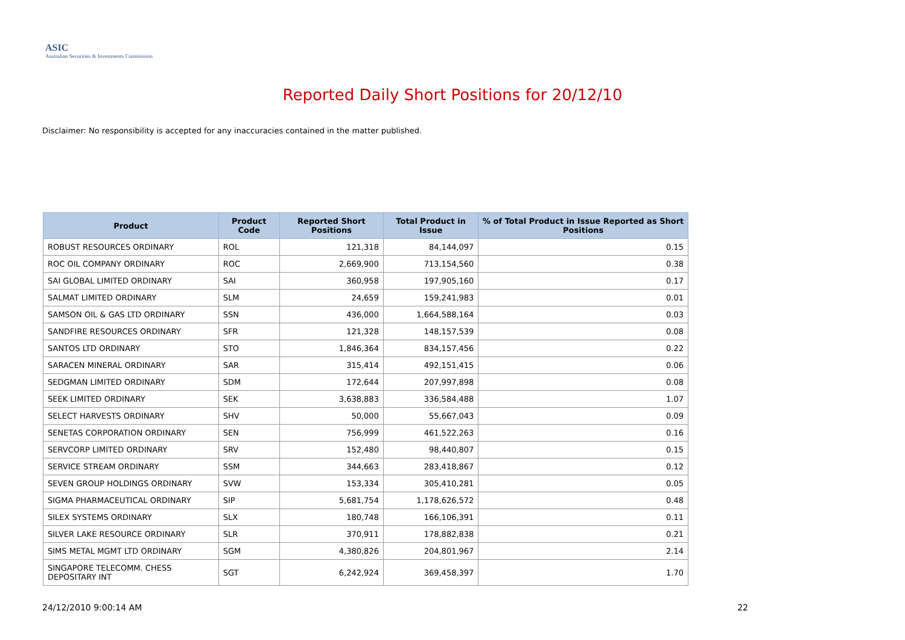ASIC
Australian Securities & Investments Commission
Reported Daily Short Positions for 20/12/10
Disclaimer: No responsibility is accepted for any inaccuracies contained in the matter published.
| Product | Product Code | Reported Short Positions | Total Product in Issue | % of Total Product in Issue Reported as Short Positions |
| --- | --- | --- | --- | --- |
| ROBUST RESOURCES ORDINARY | ROL | 121,318 | 84,144,097 | 0.15 |
| ROC OIL COMPANY ORDINARY | ROC | 2,669,900 | 713,154,560 | 0.38 |
| SAI GLOBAL LIMITED ORDINARY | SAI | 360,958 | 197,905,160 | 0.17 |
| SALMAT LIMITED ORDINARY | SLM | 24,659 | 159,241,983 | 0.01 |
| SAMSON OIL & GAS LTD ORDINARY | SSN | 436,000 | 1,664,588,164 | 0.03 |
| SANDFIRE RESOURCES ORDINARY | SFR | 121,328 | 148,157,539 | 0.08 |
| SANTOS LTD ORDINARY | STO | 1,846,364 | 834,157,456 | 0.22 |
| SARACEN MINERAL ORDINARY | SAR | 315,414 | 492,151,415 | 0.06 |
| SEDGMAN LIMITED ORDINARY | SDM | 172,644 | 207,997,898 | 0.08 |
| SEEK LIMITED ORDINARY | SEK | 3,638,883 | 336,584,488 | 1.07 |
| SELECT HARVESTS ORDINARY | SHV | 50,000 | 55,667,043 | 0.09 |
| SENETAS CORPORATION ORDINARY | SEN | 756,999 | 461,522,263 | 0.16 |
| SERVCORP LIMITED ORDINARY | SRV | 152,480 | 98,440,807 | 0.15 |
| SERVICE STREAM ORDINARY | SSM | 344,663 | 283,418,867 | 0.12 |
| SEVEN GROUP HOLDINGS ORDINARY | SVW | 153,334 | 305,410,281 | 0.05 |
| SIGMA PHARMACEUTICAL ORDINARY | SIP | 5,681,754 | 1,178,626,572 | 0.48 |
| SILEX SYSTEMS ORDINARY | SLX | 180,748 | 166,106,391 | 0.11 |
| SILVER LAKE RESOURCE ORDINARY | SLR | 370,911 | 178,882,838 | 0.21 |
| SIMS METAL MGMT LTD ORDINARY | SGM | 4,380,826 | 204,801,967 | 2.14 |
| SINGAPORE TELECOMM. CHESS DEPOSITARY INT | SGT | 6,242,924 | 369,458,397 | 1.70 |
24/12/2010 9:00:14 AM 22